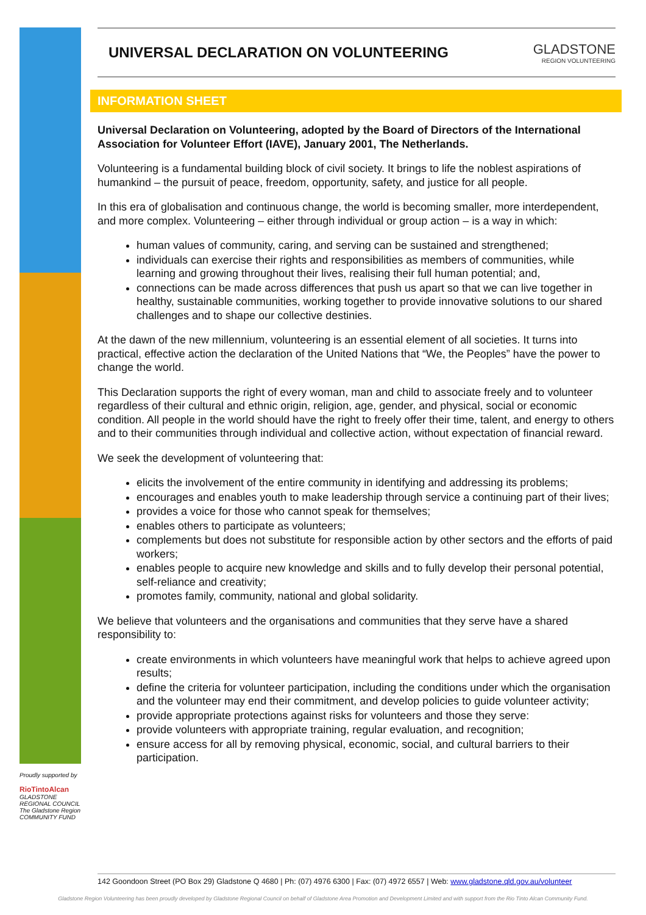UNIVERSAL DECLARATION ON VOLUNTEERING
GLADSTONE
REGION VOLUNTEERING
INFORMATION SHEET
Universal Declaration on Volunteering, adopted by the Board of Directors of the International Association for Volunteer Effort (IAVE), January 2001, The Netherlands.
Volunteering is a fundamental building block of civil society. It brings to life the noblest aspirations of humankind – the pursuit of peace, freedom, opportunity, safety, and justice for all people.
In this era of globalisation and continuous change, the world is becoming smaller, more interdependent, and more complex. Volunteering – either through individual or group action – is a way in which:
human values of community, caring, and serving can be sustained and strengthened;
individuals can exercise their rights and responsibilities as members of communities, while learning and growing throughout their lives, realising their full human potential; and,
connections can be made across differences that push us apart so that we can live together in healthy, sustainable communities, working together to provide innovative solutions to our shared challenges and to shape our collective destinies.
At the dawn of the new millennium, volunteering is an essential element of all societies. It turns into practical, effective action the declaration of the United Nations that “We, the Peoples” have the power to change the world.
This Declaration supports the right of every woman, man and child to associate freely and to volunteer regardless of their cultural and ethnic origin, religion, age, gender, and physical, social or economic condition. All people in the world should have the right to freely offer their time, talent, and energy to others and to their communities through individual and collective action, without expectation of financial reward.
We seek the development of volunteering that:
elicits the involvement of the entire community in identifying and addressing its problems;
encourages and enables youth to make leadership through service a continuing part of their lives;
provides a voice for those who cannot speak for themselves;
enables others to participate as volunteers;
complements but does not substitute for responsible action by other sectors and the efforts of paid workers;
enables people to acquire new knowledge and skills and to fully develop their personal potential, self-reliance and creativity;
promotes family, community, national and global solidarity.
We believe that volunteers and the organisations and communities that they serve have a shared responsibility to:
create environments in which volunteers have meaningful work that helps to achieve agreed upon results;
define the criteria for volunteer participation, including the conditions under which the organisation and the volunteer may end their commitment, and develop policies to guide volunteer activity;
provide appropriate protections against risks for volunteers and those they serve:
provide volunteers with appropriate training, regular evaluation, and recognition;
ensure access for all by removing physical, economic, social, and cultural barriers to their participation.
Proudly supported by
RioTintoAlcan
GLADSTONE REGIONAL COUNCIL
The Gladstone Region
COMMUNITY FUND
142 Goondoon Street (PO Box 29) Gladstone Q 4680 | Ph: (07) 4976 6300 | Fax: (07) 4972 6557 | Web: www.gladstone.qld.gov.au/volunteer
Gladstone Region Volunteering has been proudly developed by Gladstone Regional Council on behalf of Gladstone Area Promotion and Development Limited and with support from the Rio Tinto Alcan Community Fund.